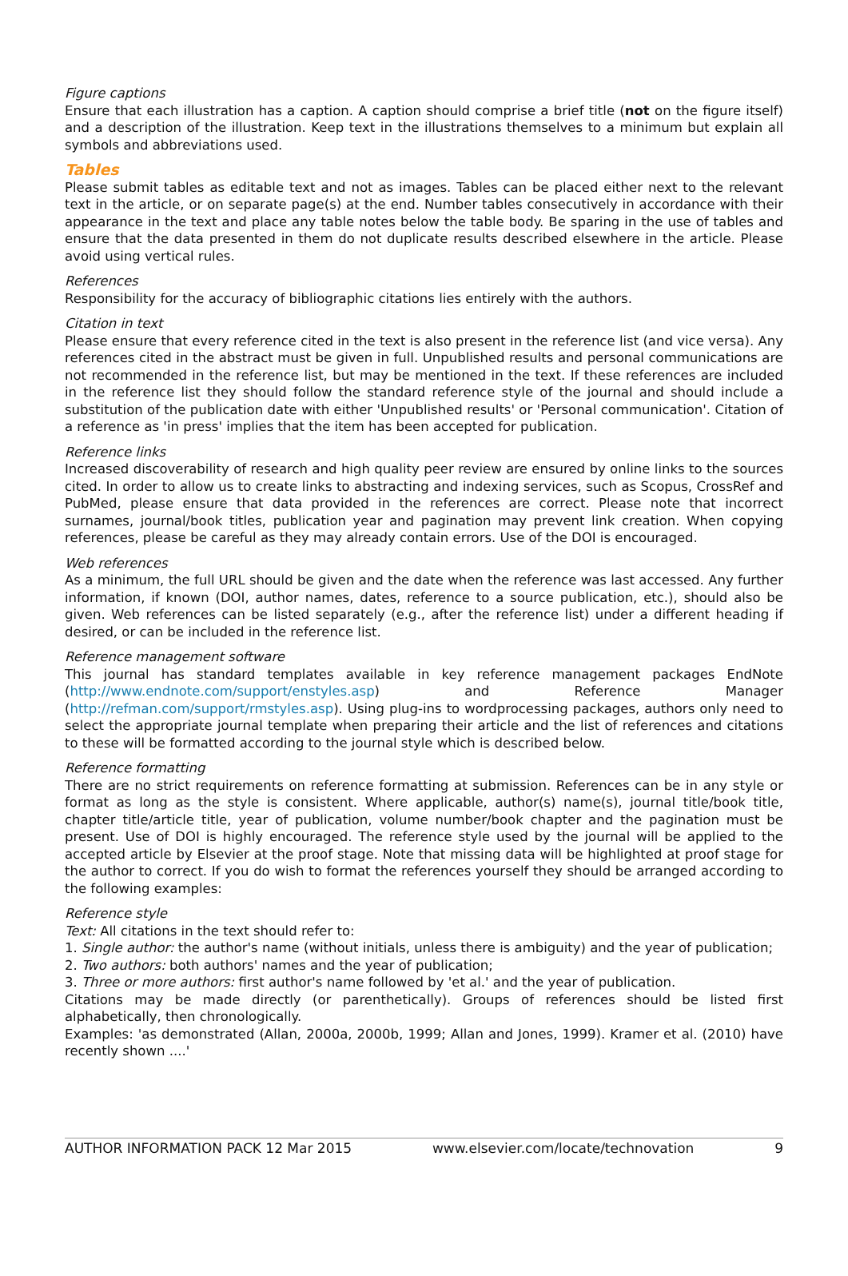Figure captions
Ensure that each illustration has a caption. A caption should comprise a brief title (not on the figure itself) and a description of the illustration. Keep text in the illustrations themselves to a minimum but explain all symbols and abbreviations used.
Tables
Please submit tables as editable text and not as images. Tables can be placed either next to the relevant text in the article, or on separate page(s) at the end. Number tables consecutively in accordance with their appearance in the text and place any table notes below the table body. Be sparing in the use of tables and ensure that the data presented in them do not duplicate results described elsewhere in the article. Please avoid using vertical rules.
References
Responsibility for the accuracy of bibliographic citations lies entirely with the authors.
Citation in text
Please ensure that every reference cited in the text is also present in the reference list (and vice versa). Any references cited in the abstract must be given in full. Unpublished results and personal communications are not recommended in the reference list, but may be mentioned in the text. If these references are included in the reference list they should follow the standard reference style of the journal and should include a substitution of the publication date with either 'Unpublished results' or 'Personal communication'. Citation of a reference as 'in press' implies that the item has been accepted for publication.
Reference links
Increased discoverability of research and high quality peer review are ensured by online links to the sources cited. In order to allow us to create links to abstracting and indexing services, such as Scopus, CrossRef and PubMed, please ensure that data provided in the references are correct. Please note that incorrect surnames, journal/book titles, publication year and pagination may prevent link creation. When copying references, please be careful as they may already contain errors. Use of the DOI is encouraged.
Web references
As a minimum, the full URL should be given and the date when the reference was last accessed. Any further information, if known (DOI, author names, dates, reference to a source publication, etc.), should also be given. Web references can be listed separately (e.g., after the reference list) under a different heading if desired, or can be included in the reference list.
Reference management software
This journal has standard templates available in key reference management packages EndNote (http://www.endnote.com/support/enstyles.asp) and Reference Manager (http://refman.com/support/rmstyles.asp). Using plug-ins to wordprocessing packages, authors only need to select the appropriate journal template when preparing their article and the list of references and citations to these will be formatted according to the journal style which is described below.
Reference formatting
There are no strict requirements on reference formatting at submission. References can be in any style or format as long as the style is consistent. Where applicable, author(s) name(s), journal title/book title, chapter title/article title, year of publication, volume number/book chapter and the pagination must be present. Use of DOI is highly encouraged. The reference style used by the journal will be applied to the accepted article by Elsevier at the proof stage. Note that missing data will be highlighted at proof stage for the author to correct. If you do wish to format the references yourself they should be arranged according to the following examples:
Reference style
Text: All citations in the text should refer to:
1. Single author: the author's name (without initials, unless there is ambiguity) and the year of publication;
2. Two authors: both authors' names and the year of publication;
3. Three or more authors: first author's name followed by 'et al.' and the year of publication.
Citations may be made directly (or parenthetically). Groups of references should be listed first alphabetically, then chronologically.
Examples: 'as demonstrated (Allan, 2000a, 2000b, 1999; Allan and Jones, 1999). Kramer et al. (2010) have recently shown ....'
AUTHOR INFORMATION PACK 12 Mar 2015 www.elsevier.com/locate/technovation 9